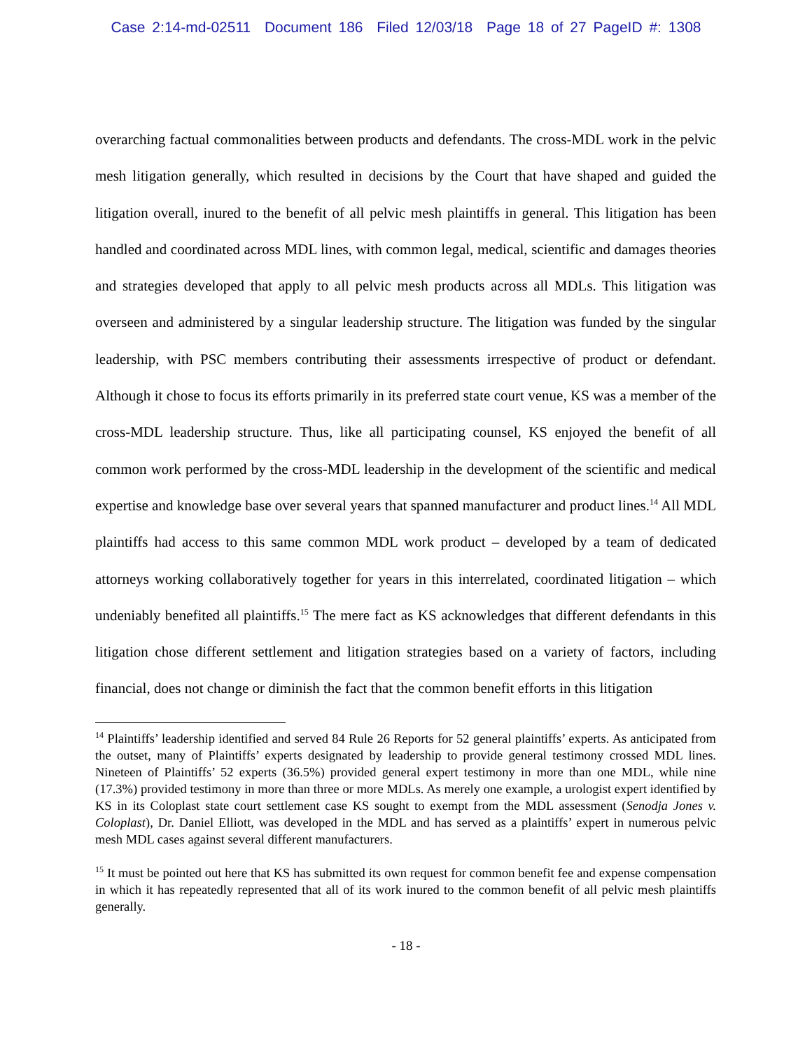Case 2:14-md-02511 Document 186 Filed 12/03/18 Page 18 of 27 PageID #: 1308
overarching factual commonalities between products and defendants. The cross-MDL work in the pelvic mesh litigation generally, which resulted in decisions by the Court that have shaped and guided the litigation overall, inured to the benefit of all pelvic mesh plaintiffs in general. This litigation has been handled and coordinated across MDL lines, with common legal, medical, scientific and damages theories and strategies developed that apply to all pelvic mesh products across all MDLs. This litigation was overseen and administered by a singular leadership structure. The litigation was funded by the singular leadership, with PSC members contributing their assessments irrespective of product or defendant. Although it chose to focus its efforts primarily in its preferred state court venue, KS was a member of the cross-MDL leadership structure. Thus, like all participating counsel, KS enjoyed the benefit of all common work performed by the cross-MDL leadership in the development of the scientific and medical expertise and knowledge base over several years that spanned manufacturer and product lines.<sup>14</sup> All MDL plaintiffs had access to this same common MDL work product – developed by a team of dedicated attorneys working collaboratively together for years in this interrelated, coordinated litigation – which undeniably benefited all plaintiffs.<sup>15</sup> The mere fact as KS acknowledges that different defendants in this litigation chose different settlement and litigation strategies based on a variety of factors, including financial, does not change or diminish the fact that the common benefit efforts in this litigation
<sup>14</sup> Plaintiffs’ leadership identified and served 84 Rule 26 Reports for 52 general plaintiffs’ experts. As anticipated from the outset, many of Plaintiffs’ experts designated by leadership to provide general testimony crossed MDL lines. Nineteen of Plaintiffs’ 52 experts (36.5%) provided general expert testimony in more than one MDL, while nine (17.3%) provided testimony in more than three or more MDLs. As merely one example, a urologist expert identified by KS in its Coloplast state court settlement case KS sought to exempt from the MDL assessment (Senodja Jones v. Coloplast), Dr. Daniel Elliott, was developed in the MDL and has served as a plaintiffs’ expert in numerous pelvic mesh MDL cases against several different manufacturers.
<sup>15</sup> It must be pointed out here that KS has submitted its own request for common benefit fee and expense compensation in which it has repeatedly represented that all of its work inured to the common benefit of all pelvic mesh plaintiffs generally.
- 18 -